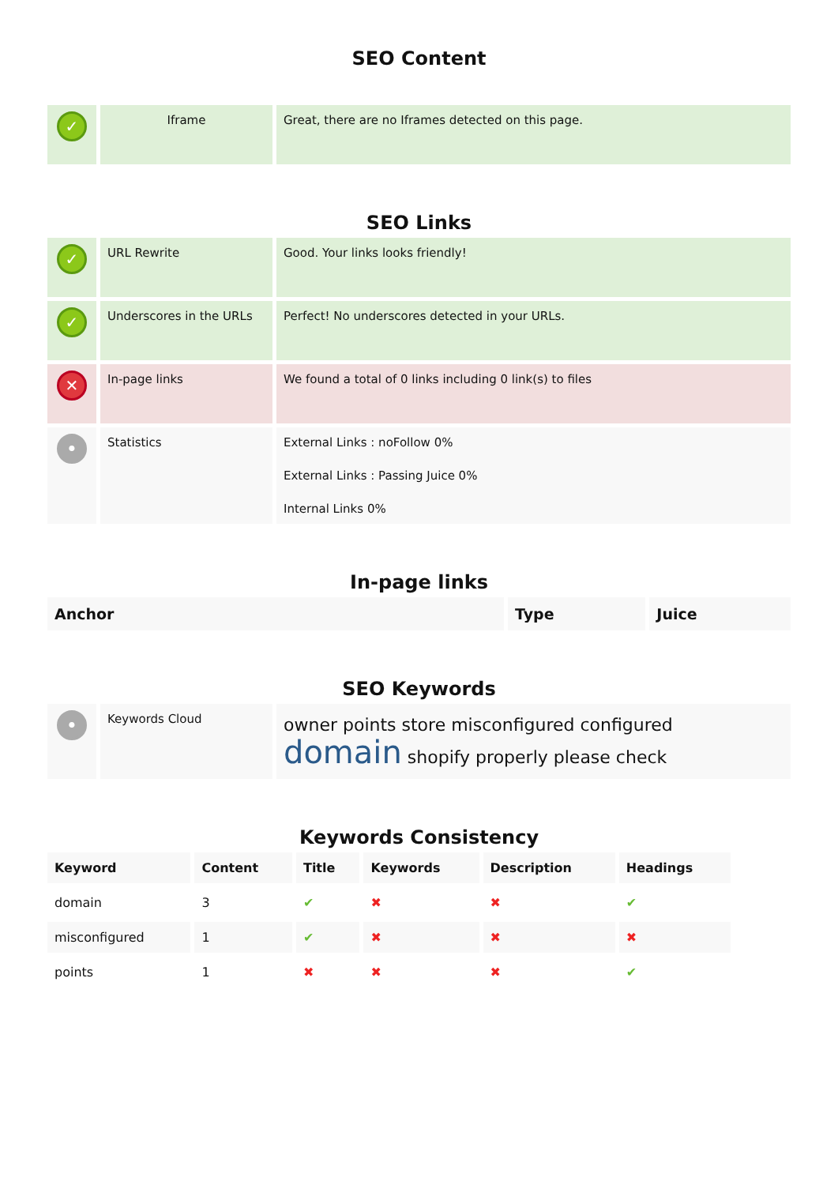SEO Content
| ✓ | Iframe | Great, there are no Iframes detected on this page. |
SEO Links
| ✓ | URL Rewrite | Good. Your links looks friendly! |
| ✓ | Underscores in the URLs | Perfect! No underscores detected in your URLs. |
| ✕ | In-page links | We found a total of 0 links including 0 link(s) to files |
| • | Statistics | External Links : noFollow 0% External Links : Passing Juice 0% Internal Links 0% |
In-page links
| Anchor | Type | Juice |
| --- | --- | --- |
SEO Keywords
| • | Keywords Cloud | owner points store misconfigured configured domain shopify properly please check |
Keywords Consistency
| Keyword | Content | Title | Keywords | Description | Headings |
| --- | --- | --- | --- | --- | --- |
| domain | 3 | ✔ | ✖ | ✖ | ✔ |
| misconfigured | 1 | ✔ | ✖ | ✖ | ✖ |
| points | 1 | ✖ | ✖ | ✖ | ✔ |